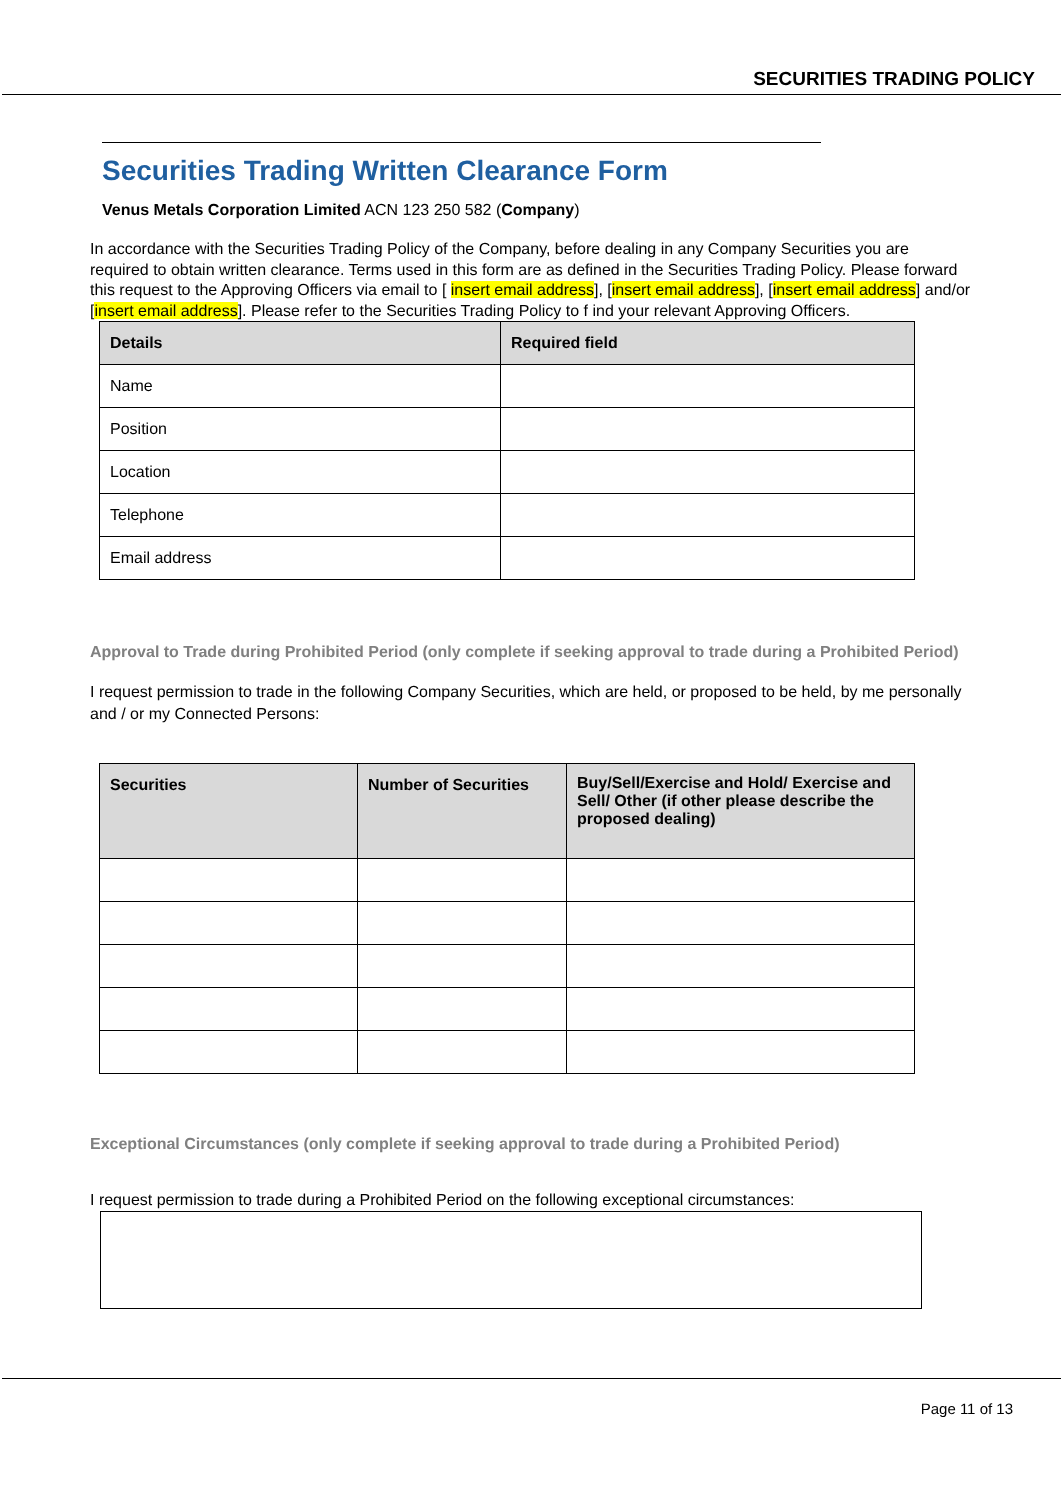SECURITIES TRADING POLICY
Securities Trading Written Clearance Form
Venus Metals Corporation Limited ACN 123 250 582 (Company)
In accordance with the Securities Trading Policy of the Company, before dealing in any Company Securities you are required to obtain written clearance. Terms used in this form are as defined in the Securities Trading Policy. Please forward this request to the Approving Officers via email to [ insert email address], [insert email address], [insert email address] and/or [insert email address]. Please refer to the Securities Trading Policy to f ind your relevant Approving Officers.
| Details | Required field |
| --- | --- |
| Name | |
| Position | |
| Location | |
| Telephone | |
| Email address | |
Approval to Trade during Prohibited Period (only complete if seeking approval to trade during a Prohibited Period)
I request permission to trade in the following Company Securities, which are held, or proposed to be held, by me personally and / or my Connected Persons:
| Securities | Number of Securities | Buy/Sell/Exercise and Hold/ Exercise and Sell/ Other (if other please describe the proposed dealing) |
| --- | --- | --- |
Exceptional Circumstances (only complete if seeking approval to trade during a Prohibited Period)
I request permission to trade during a Prohibited Period on the following exceptional circumstances:
Page 11 of 13